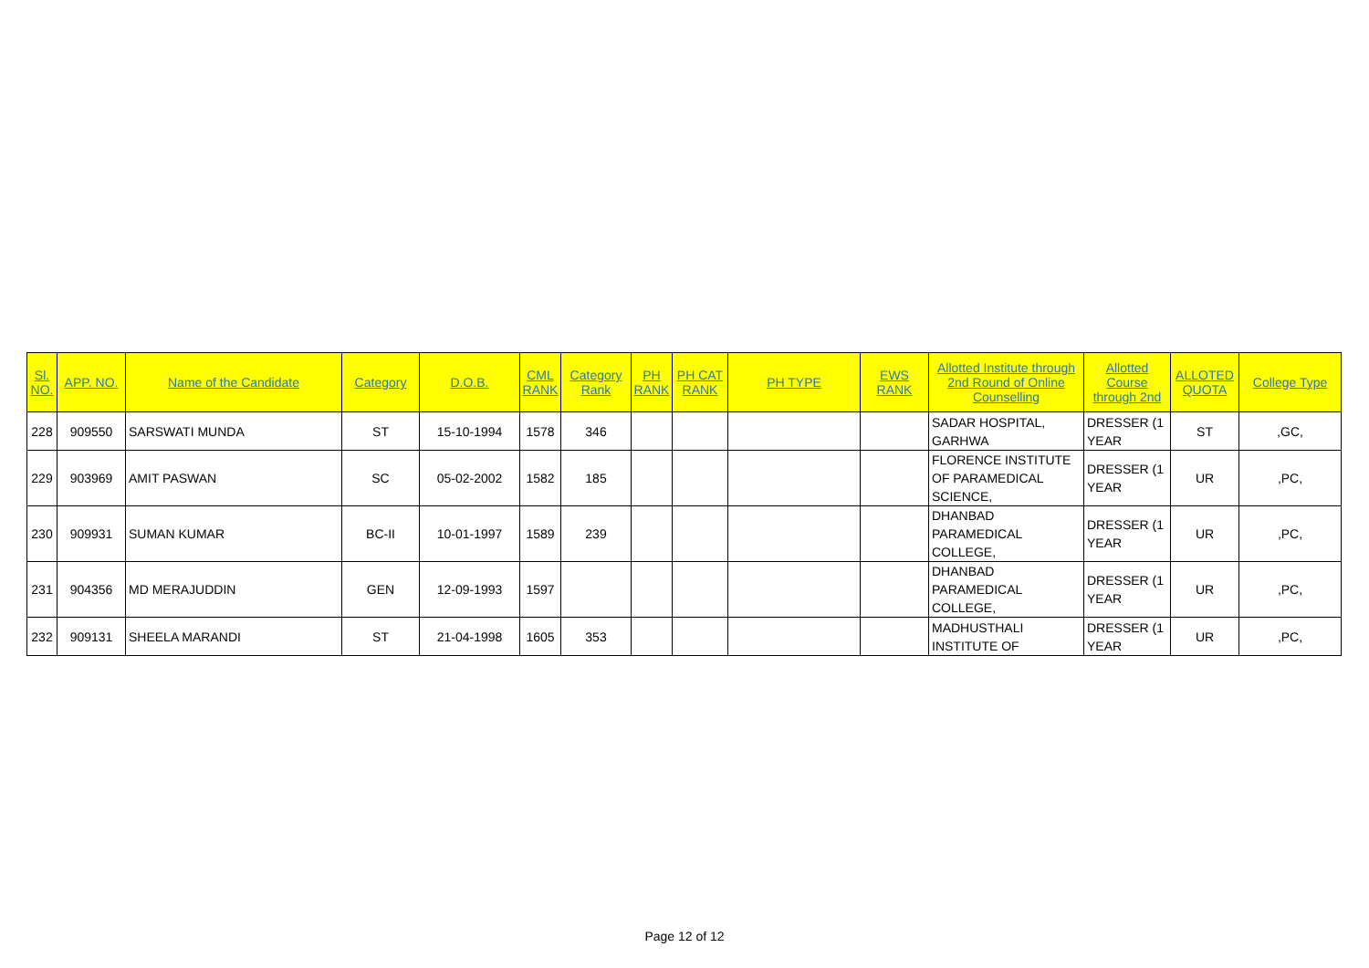| Sl. NO. | APP. NO. | Name of the Candidate | Category | D.O.B. | CML RANK | Category Rank | PH RANK | PH CAT RANK | PH TYPE | EWS RANK | Allotted Institute through 2nd Round of Online Counselling | Allotted Course through 2nd | ALLOTED QUOTA | College Type |
| --- | --- | --- | --- | --- | --- | --- | --- | --- | --- | --- | --- | --- | --- | --- |
| 228 | 909550 | SARSWATI MUNDA | ST | 15-10-1994 | 1578 | 346 | | | | | SADAR HOSPITAL, GARHWA | DRESSER (1 YEAR | ST | ,GC, |
| 229 | 903969 | AMIT PASWAN | SC | 05-02-2002 | 1582 | 185 | | | | | FLORENCE INSTITUTE OF PARAMEDICAL SCIENCE, | DRESSER (1 YEAR | UR | ,PC, |
| 230 | 909931 | SUMAN KUMAR | BC-II | 10-01-1997 | 1589 | 239 | | | | | DHANBAD PARAMEDICAL COLLEGE, | DRESSER (1 YEAR | UR | ,PC, |
| 231 | 904356 | MD MERAJUDDIN | GEN | 12-09-1993 | 1597 | | | | | | DHANBAD PARAMEDICAL COLLEGE, | DRESSER (1 YEAR | UR | ,PC, |
| 232 | 909131 | SHEELA MARANDI | ST | 21-04-1998 | 1605 | 353 | | | | | MADHUSTHALI INSTITUTE OF | DRESSER (1 YEAR | UR | ,PC, |
Page 12 of 12